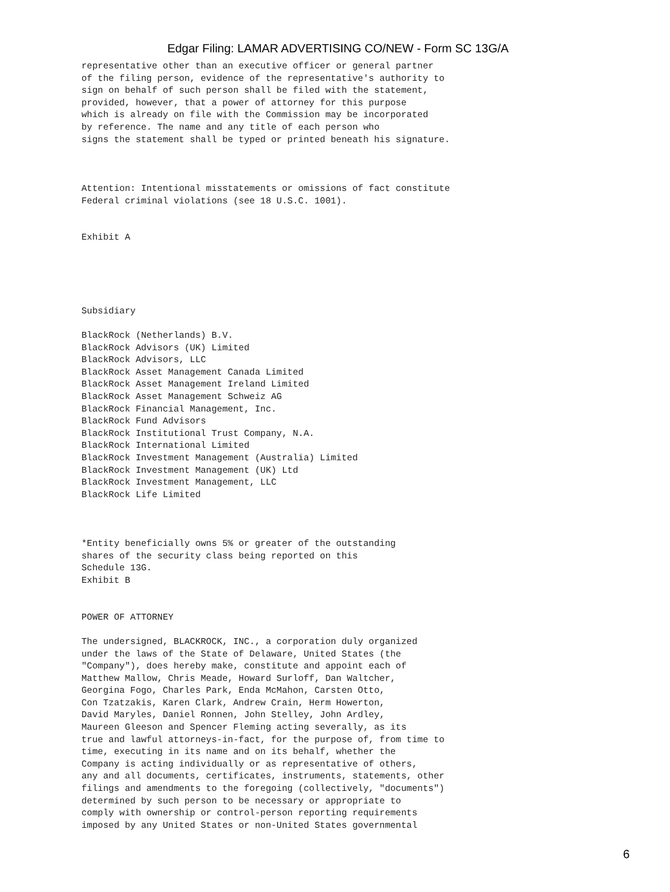Edgar Filing: LAMAR ADVERTISING CO/NEW - Form SC 13G/A
representative other than an executive officer or general partner
of the filing person, evidence of the representative's authority to
sign on behalf of such person shall be filed with the statement,
provided, however, that a power of attorney for this purpose
which is already on file with the Commission may be incorporated
by reference. The name and any title of each person who
signs the statement shall be typed or printed beneath his signature.



Attention: Intentional misstatements or omissions of fact constitute
Federal criminal violations (see 18 U.S.C. 1001).


Exhibit A





Subsidiary

BlackRock (Netherlands) B.V.
BlackRock Advisors (UK) Limited
BlackRock Advisors, LLC
BlackRock Asset Management Canada Limited
BlackRock Asset Management Ireland Limited
BlackRock Asset Management Schweiz AG
BlackRock Financial Management, Inc.
BlackRock Fund Advisors
BlackRock Institutional Trust Company, N.A.
BlackRock International Limited
BlackRock Investment Management (Australia) Limited
BlackRock Investment Management (UK) Ltd
BlackRock Investment Management, LLC
BlackRock Life Limited



*Entity beneficially owns 5% or greater of the outstanding
shares of the security class being reported on this
Schedule 13G.
Exhibit B


POWER OF ATTORNEY

The undersigned, BLACKROCK, INC., a corporation duly organized
under the laws of the State of Delaware, United States (the
"Company"), does hereby make, constitute and appoint each of
Matthew Mallow, Chris Meade, Howard Surloff, Dan Waltcher,
Georgina Fogo, Charles Park, Enda McMahon, Carsten Otto,
Con Tzatzakis, Karen Clark, Andrew Crain, Herm Howerton,
David Maryles, Daniel Ronnen, John Stelley, John Ardley,
Maureen Gleeson and Spencer Fleming acting severally, as its
true and lawful attorneys-in-fact, for the purpose of, from time to
time, executing in its name and on its behalf, whether the
Company is acting individually or as representative of others,
any and all documents, certificates, instruments, statements, other
filings and amendments to the foregoing (collectively, "documents")
determined by such person to be necessary or appropriate to
comply with ownership or control-person reporting requirements
imposed by any United States or non-United States governmental
6